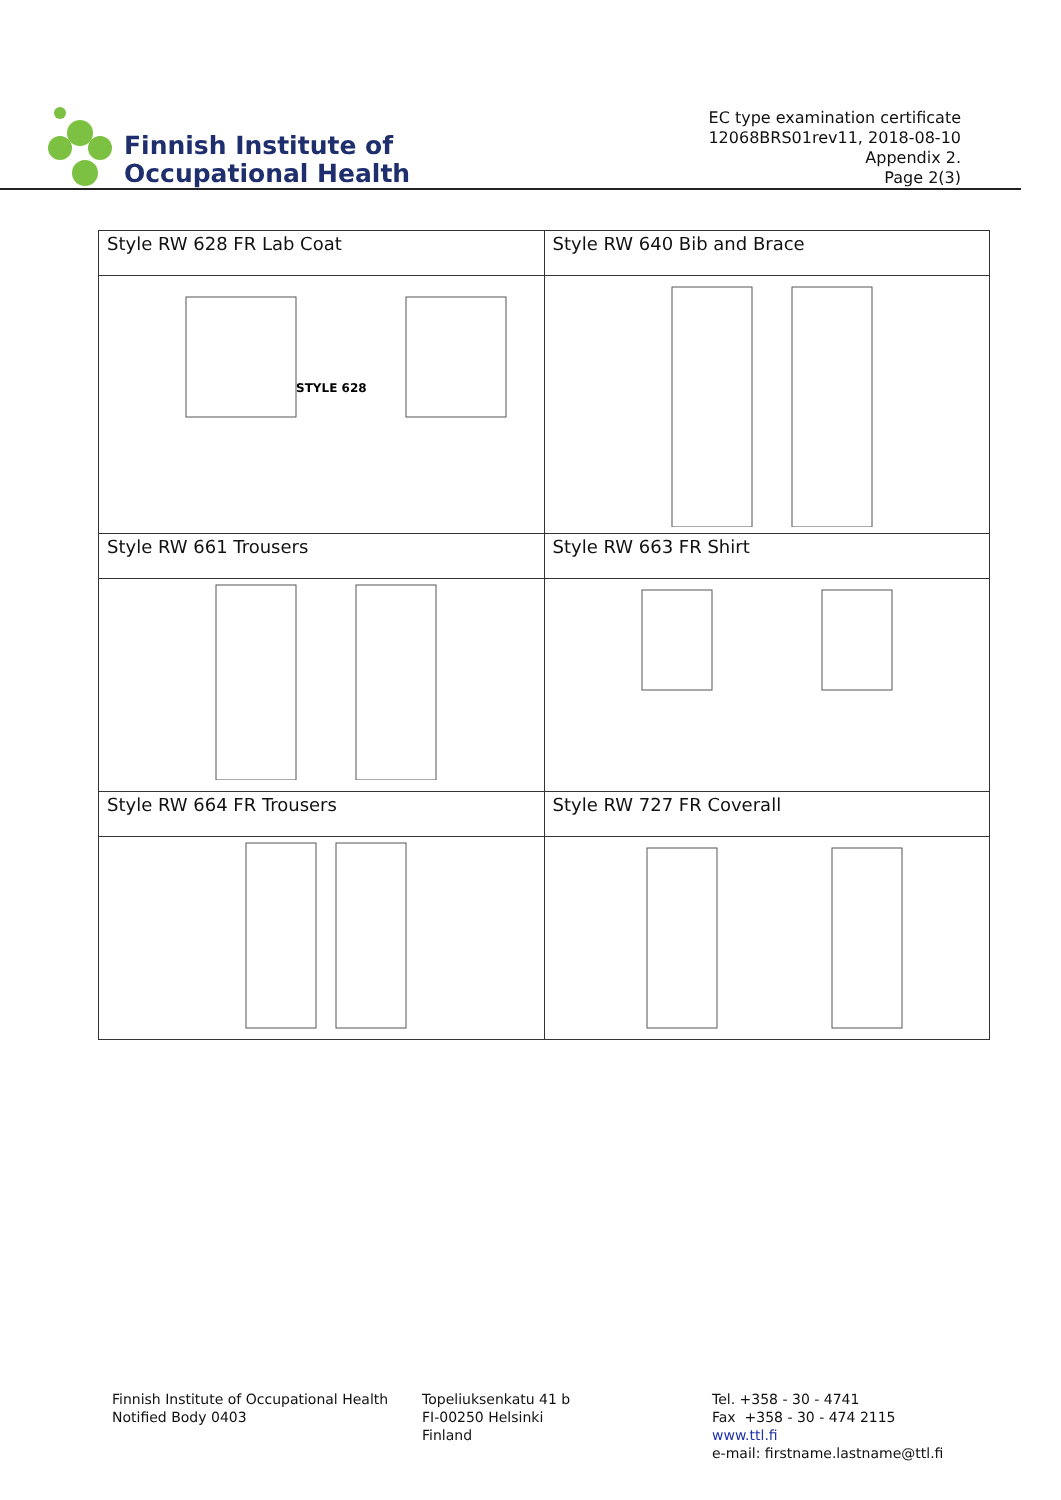Finnish Institute of
Occupational Health
EC type examination certificate
12068BRS01rev11, 2018-08-10
Appendix 2.
Page 2(3)
| Style RW 628 FR Lab Coat | Style RW 640 Bib and Brace |
| STYLE 628 | |
| Style RW 661 Trousers | Style RW 663 FR Shirt |
| Style RW 664 FR Trousers | Style RW 727 FR Coverall |
Finnish Institute of Occupational Health
Notified Body 0403
Topeliuksenkatu 41 b
FI-00250 Helsinki
Finland
Tel. +358 - 30 - 4741
Fax +358 - 30 - 474 2115
www.ttl.fi
e-mail: firstname.lastname@ttl.fi